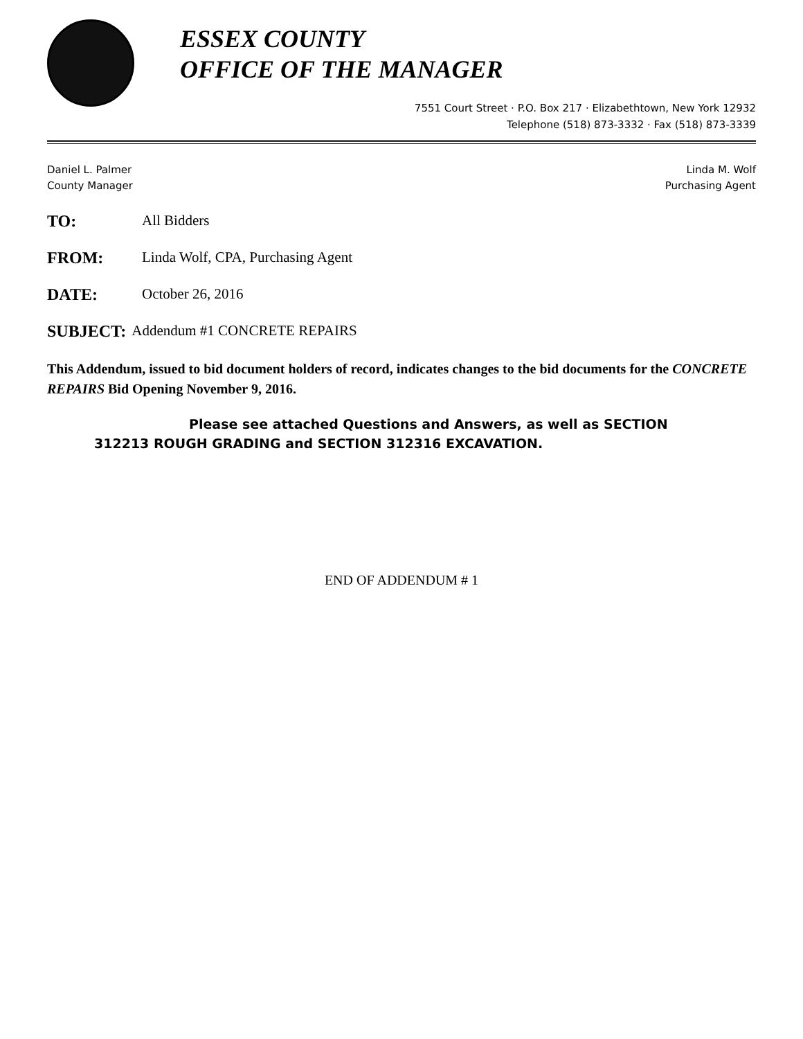ESSEX COUNTY
OFFICE OF THE MANAGER
7551 Court Street · P.O. Box 217 · Elizabethtown, New York 12932
Telephone (518) 873-3332 · Fax (518) 873-3339
Daniel L. Palmer
County Manager
Linda M. Wolf
Purchasing Agent
TO: All Bidders
FROM: Linda Wolf, CPA, Purchasing Agent
DATE: October 26, 2016
SUBJECT: Addendum #1 CONCRETE REPAIRS
This Addendum, issued to bid document holders of record, indicates changes to the bid documents for the CONCRETE REPAIRS Bid Opening November 9, 2016.
Please see attached Questions and Answers, as well as SECTION
312213 ROUGH GRADING and SECTION 312316 EXCAVATION.
END OF ADDENDUM # 1